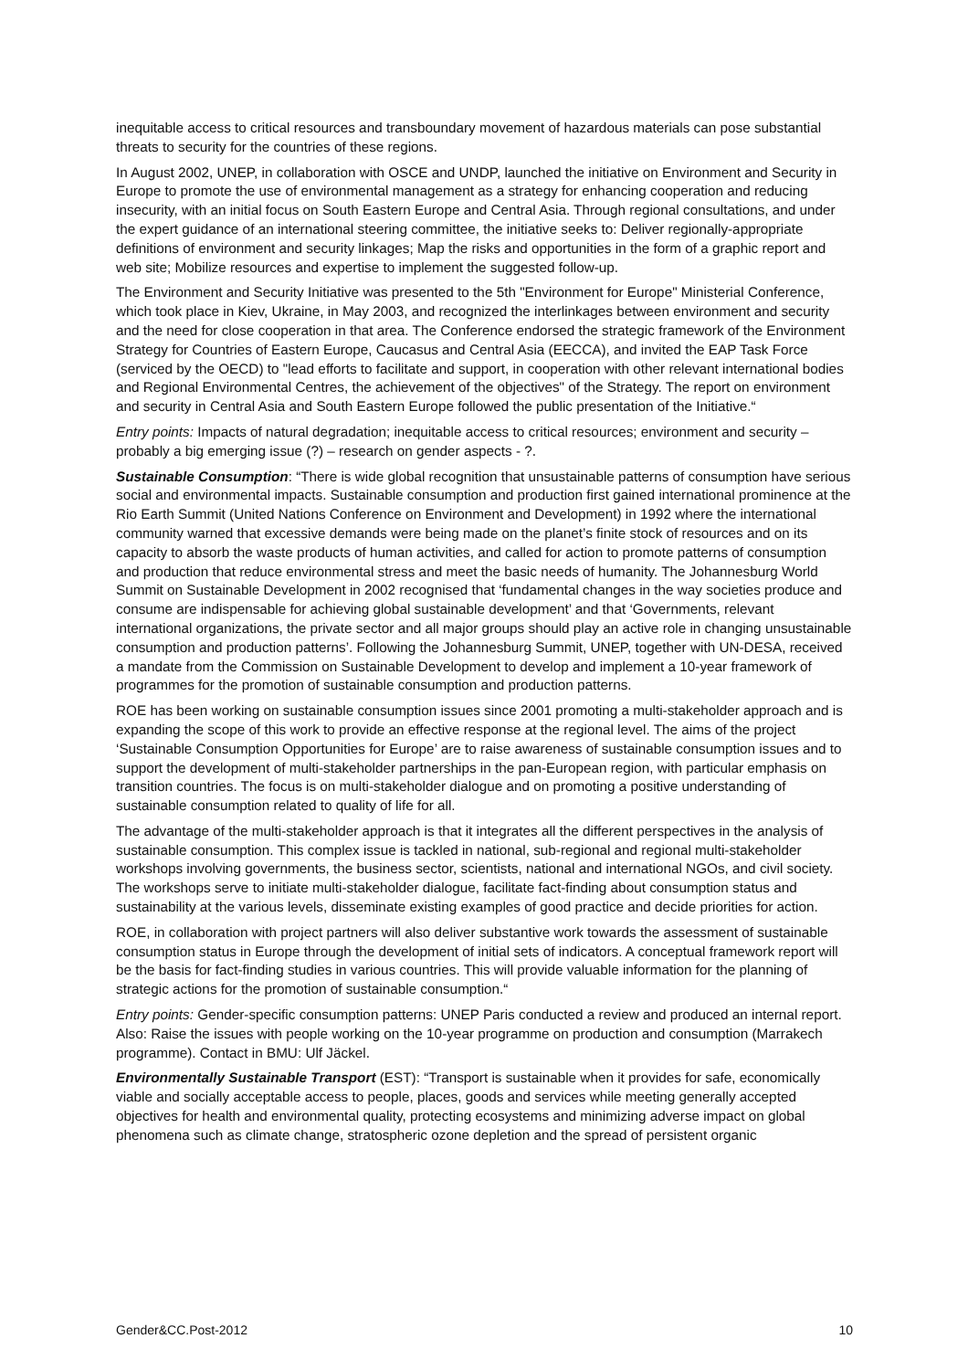inequitable access to critical resources and transboundary movement of hazardous materials can pose substantial threats to security for the countries of these regions.
In August 2002, UNEP, in collaboration with OSCE and UNDP, launched the initiative on Environment and Security in Europe to promote the use of environmental management as a strategy for enhancing cooperation and reducing insecurity, with an initial focus on South Eastern Europe and Central Asia. Through regional consultations, and under the expert guidance of an international steering committee, the initiative seeks to: Deliver regionally-appropriate definitions of environment and security linkages; Map the risks and opportunities in the form of a graphic report and web site; Mobilize resources and expertise to implement the suggested follow-up.
The Environment and Security Initiative was presented to the 5th "Environment for Europe" Ministerial Conference, which took place in Kiev, Ukraine, in May 2003, and recognized the interlinkages between environment and security and the need for close cooperation in that area. The Conference endorsed the strategic framework of the Environment Strategy for Countries of Eastern Europe, Caucasus and Central Asia (EECCA), and invited the EAP Task Force (serviced by the OECD) to "lead efforts to facilitate and support, in cooperation with other relevant international bodies and Regional Environmental Centres, the achievement of the objectives" of the Strategy. The report on environment and security in Central Asia and South Eastern Europe followed the public presentation of the Initiative.“
Entry points: Impacts of natural degradation; inequitable access to critical resources; environment and security – probably a big emerging issue (?) – research on gender aspects - ?.
Sustainable Consumption: “There is wide global recognition that unsustainable patterns of consumption have serious social and environmental impacts. Sustainable consumption and production first gained international prominence at the Rio Earth Summit (United Nations Conference on Environment and Development) in 1992 where the international community warned that excessive demands were being made on the planet’s finite stock of resources and on its capacity to absorb the waste products of human activities, and called for action to promote patterns of consumption and production that reduce environmental stress and meet the basic needs of humanity. The Johannesburg World Summit on Sustainable Development in 2002 recognised that ‘fundamental changes in the way societies produce and consume are indispensable for achieving global sustainable development’ and that ‘Governments, relevant international organizations, the private sector and all major groups should play an active role in changing unsustainable consumption and production patterns’. Following the Johannesburg Summit, UNEP, together with UN-DESA, received a mandate from the Commission on Sustainable Development to develop and implement a 10-year framework of programmes for the promotion of sustainable consumption and production patterns.
ROE has been working on sustainable consumption issues since 2001 promoting a multi-stakeholder approach and is expanding the scope of this work to provide an effective response at the regional level. The aims of the project ‘Sustainable Consumption Opportunities for Europe’ are to raise awareness of sustainable consumption issues and to support the development of multi-stakeholder partnerships in the pan-European region, with particular emphasis on transition countries. The focus is on multi-stakeholder dialogue and on promoting a positive understanding of sustainable consumption related to quality of life for all.
The advantage of the multi-stakeholder approach is that it integrates all the different perspectives in the analysis of sustainable consumption. This complex issue is tackled in national, sub-regional and regional multi-stakeholder workshops involving governments, the business sector, scientists, national and international NGOs, and civil society. The workshops serve to initiate multi-stakeholder dialogue, facilitate fact-finding about consumption status and sustainability at the various levels, disseminate existing examples of good practice and decide priorities for action.
ROE, in collaboration with project partners will also deliver substantive work towards the assessment of sustainable consumption status in Europe through the development of initial sets of indicators. A conceptual framework report will be the basis for fact-finding studies in various countries. This will provide valuable information for the planning of strategic actions for the promotion of sustainable consumption.“
Entry points: Gender-specific consumption patterns: UNEP Paris conducted a review and produced an internal report. Also: Raise the issues with people working on the 10-year programme on production and consumption (Marrakech programme). Contact in BMU: Ulf Jäckel.
Environmentally Sustainable Transport (EST): “Transport is sustainable when it provides for safe, economically viable and socially acceptable access to people, places, goods and services while meeting generally accepted objectives for health and environmental quality, protecting ecosystems and minimizing adverse impact on global phenomena such as climate change, stratospheric ozone depletion and the spread of persistent organic
Gender&CC.Post-2012 10